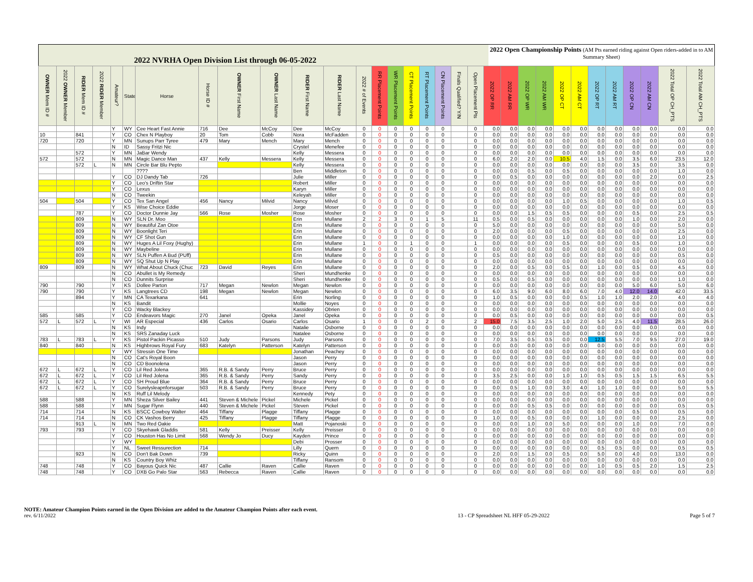2022 NVRHA Open Division List through 06-05-2022
2022 Open Championship Points (AM Pts earned riding against Open riders-added in to AM Summary Sheet)
| OWNER Mem ID # | 2022 OWNER Member | RIDER Mem ID # | 2022 RIDER Member | Amateur? | State | Horse | Horse ID # | OWNER First Name | OWNER Last Name | RIDER First Name | RIDER Last Name | 2022 # of Events | RR Placement Points | WR Placement Points | CT Placement Points | RT Placement Points | CN Placement Points | Finals Qualified? Y/N | Open Placement Pts | 2022 OP RR | 2022 AM RR | 2022 OP WR | 2022 AM WR | 2022 OP CT | 2022 AM CT | 2022 OP RT | 2022 AM RT | 2022 OP CN | 2022 AM CN | 2022 Total OP CH_PTS | 2022 Total AM CH_PTS |
| --- | --- | --- | --- | --- | --- | --- | --- | --- | --- | --- | --- | --- | --- | --- | --- | --- | --- | --- | --- | --- | --- | --- | --- | --- | --- | --- | --- | --- | --- | --- | --- |
| | | | | Y | WY | Cee Heart Fast Annie | 716 | Dee | McCoy | Dee | McCoy | 0 | 0 | 0 | 0 | 0 | 0 | | 0 | 0.0 | 0.0 | 0.0 | 0.0 | 0.0 | 0.0 | 0.0 | 0.0 | 0.0 | 0.0 | 0.0 | 0.0 |
| 10 | | 841 | | Y | CO | Chex N Playboy | 20 | Tom | Cobb | Nora | McFadden | 0 | 0 | 0 | 0 | 0 | 0 | | 0 | 0.0 | 0.0 | 0.0 | 0.0 | 0.0 | 0.0 | 0.0 | 0.0 | 0.0 | 0.0 | 0.0 | 0.0 |
| 720 | | 720 | | Y | MN | Sunups Parr Tyree | 479 | Mary | Mench | Mary | Mench | 0 | 0 | 0 | 0 | 0 | 0 | | 0 | 0.0 | 0.0 | 0.0 | 0.0 | 0.0 | 0.0 | 0.0 | 0.0 | 0.0 | 0.0 | 0.0 | 0.0 |
| | | | | N | ID | Sassy Fritzi Nic | | | | Crystel | Menefee | 0 | 0 | 0 | 0 | 0 | 0 | | 0 | 0.0 | 0.0 | 0.0 | 0.0 | 0.0 | 0.0 | 0.0 | 0.0 | 0.0 | 0.0 | 0.0 | 0.0 |
| | | 572 | | Y | MN | JaBar Wendy | | | | Kelly | Messera | 0 | 0 | 0 | 0 | 0 | 0 | | 0 | 0.0 | 0.0 | 0.0 | 0.0 | 0.0 | 0.0 | 0.0 | 0.0 | 0.0 | 0.0 | 0.0 | 0.0 |
| 572 | | 572 | | N | MN | Magic Dance Man | 437 | Kelly | Messera | Kelly | Messera | 0 | 0 | 0 | 0 | 0 | 0 | | 0 | 6.0 | 2.0 | 2.0 | 0.0 | 10.5 | 4.0 | 1.5 | 0.0 | 3.5 | 6.0 | 23.5 | 12.0 |
| | | 572 | L | N | MN | Circle Bar Blu Pepto | | | | Kelly | Messera | 0 | 0 | 0 | 0 | 0 | 0 | | 0 | 0.0 | 0.0 | 0.0 | 0.0 | 0.0 | 0.0 | 0.0 | 0.0 | 3.5 | 0.0 | 3.5 | 0.0 |
| | | | | | | ???? | | | | Ben | Middleton | 0 | 0 | 0 | 0 | 0 | 0 | | 0 | 0.0 | 0.0 | 0.5 | 0.0 | 0.5 | 0.0 | 0.0 | 0.0 | 0.0 | 0.0 | 1.0 | 0.0 |
| | | | | Y | CO | DJ Dandy Tab | 726 | | | Julie | Miller | 0 | 0 | 0 | 0 | 0 | 0 | | 0 | 0.0 | 0.5 | 0.0 | 0.0 | 0.0 | 0.0 | 0.0 | 0.0 | 0.0 | 2.0 | 0.0 | 2.5 |
| | | | | Y | CO | Leo's Driftin Star | | | | Robert | Miller | 0 | 0 | 0 | 0 | 0 | 0 | | 0 | 0.0 | 0.0 | 0.0 | 0.0 | 0.0 | 0.0 | 0.0 | 0.0 | 0.0 | 0.0 | 0.0 | 0.0 |
| | | | | Y | CO | Lexus | | | | Karyn | Miller | 0 | 0 | 0 | 0 | 0 | 0 | | 0 | 0.0 | 0.0 | 0.0 | 0.0 | 0.0 | 0.0 | 0.0 | 0.0 | 0.0 | 0.0 | 0.0 | 0.0 |
| | | | | N | CO | Tweekin | | | | Keleyah | Miller | 0 | 0 | 0 | 0 | 0 | 0 | | 0 | 0.0 | 0.0 | 0.0 | 0.0 | 0.0 | 0.0 | 0.0 | 0.0 | 0.0 | 0.0 | 0.0 | 0.0 |
| 504 | | 504 | | Y | CO | Tex San Angel | 456 | Nancy | Milvid | Nancy | Milvid | 0 | 0 | 0 | 0 | 0 | 0 | | 0 | 0.0 | 0.0 | 0.0 | 0.0 | 1.0 | 0.5 | 0.0 | 0.0 | 0.0 | 0.0 | 1.0 | 0.5 |
| | | | | Y | KS | Wise Choice Eddie | | | | Jorge | Moser | 0 | 0 | 0 | 0 | 0 | 0 | | 0 | 0.0 | 0.0 | 0.0 | 0.0 | 0.0 | 0.0 | 0.0 | 0.0 | 0.0 | 0.0 | 0.0 | 0.0 |
| | | 787 | | Y | CO | Doctor Dunnie Jay | 566 | Rose | Mosher | Rose | Mosher | 0 | 0 | 0 | 0 | 0 | 0 | | 0 | 0.0 | 0.0 | 1.5 | 0.5 | 0.5 | 0.0 | 0.0 | 0.0 | 0.5 | 0.0 | 2.5 | 0.5 |
| | | 809 | | N | WY | SLN Dr. Moo | | | | Erin | Mullane | 2 | 2 | 3 | 0 | 1 | 5 | | 11 | 0.5 | 0.0 | 0.5 | 0.0 | 0.0 | 0.0 | 0.0 | 0.0 | 1.0 | 0.0 | 2.0 | 0.0 |
| | | 809 | | N | WY | Beautiful Zan Otoe | | | | Erin | Mullane | 0 | 0 | 0 | 0 | 0 | 0 | | 0 | 5.0 | 0.0 | 0.0 | 0.0 | 0.0 | 0.0 | 0.0 | 0.0 | 0.0 | 0.0 | 5.0 | 0.0 |
| | | 809 | | N | WY | Boonlight Teri | | | | Erin | Mullane | 0 | 0 | 0 | 0 | 0 | 0 | | 0 | 2.0 | 0.0 | 0.0 | 0.0 | 0.5 | 0.0 | 0.0 | 0.0 | 0.0 | 0.0 | 2.5 | 0.0 |
| | | 809 | | N | WY | CF Shot Gun | | | | Erin | Mullane | 0 | 0 | 0 | 0 | 0 | 0 | | 0 | 0.0 | 0.0 | 0.0 | 0.0 | 1.0 | 0.0 | 0.0 | 0.0 | 0.0 | 0.0 | 1.0 | 0.0 |
| | | 809 | | N | WY | Huges A Lil Foxy (Hughy) | | | | Erin | Mullane | 1 | 0 | 0 | 1 | 0 | 0 | | 1 | 0.0 | 0.0 | 0.0 | 0.0 | 0.5 | 0.0 | 0.0 | 0.0 | 0.5 | 0.0 | 1.0 | 0.0 |
| | | 809 | | N | WY | Maybeline | | | | Erin | Mullane | 0 | 0 | 0 | 0 | 0 | 0 | | 0 | 0.0 | 0.0 | 0.0 | 0.0 | 0.0 | 0.0 | 0.0 | 0.0 | 0.0 | 0.0 | 0.0 | 0.0 |
| | | 809 | | N | WY | SLN Puffen A Bud (PUff) | | | | Erin | Mullane | 0 | 0 | 0 | 0 | 0 | 0 | | 0 | 0.5 | 0.0 | 0.0 | 0.0 | 0.0 | 0.0 | 0.0 | 0.0 | 0.0 | 0.0 | 0.5 | 0.0 |
| | | 809 | | N | WY | SQ Shut Up N Play | | | | Erin | Mullane | 0 | 0 | 0 | 0 | 0 | 0 | | 0 | 0.0 | 0.0 | 0.0 | 0.0 | 0.0 | 0.0 | 0.0 | 0.0 | 0.0 | 0.0 | 0.0 | 0.0 |
| 809 | | 809 | | N | WY | What About Chuck (Chuc | 723 | David | Reyes | Erin | Mullane | 0 | 0 | 0 | 0 | 0 | 0 | | 0 | 2.0 | 0.0 | 0.5 | 0.0 | 0.5 | 0.0 | 1.0 | 0.0 | 0.5 | 0.0 | 4.5 | 0.0 |
| | | | | N | CO | Abullet is My Remedy | | | | Sheri | Mundhenke | 0 | 0 | 0 | 0 | 0 | 0 | | 0 | 0.0 | 0.0 | 0.0 | 0.0 | 0.0 | 0.0 | 0.0 | 0.0 | 0.0 | 0.0 | 0.0 | 0.0 |
| | | | | N | CO | Dunnits Surprise | | | | Sheri | Mundhenke | 0 | 0 | 0 | 0 | 0 | 0 | | 0 | 0.5 | 0.0 | 0.5 | 0.0 | 0.0 | 0.0 | 0.0 | 0.0 | 0.0 | 0.0 | 1.0 | 0.0 |
| 790 | | 790 | | Y | KS | Dollee Parton | 717 | Megan | Newlon | Megan | Newlon | 0 | 0 | 0 | 0 | 0 | 0 | | 0 | 0.0 | 0.0 | 0.0 | 0.0 | 0.0 | 0.0 | 0.0 | 0.0 | 5.0 | 6.0 | 5.0 | 6.0 |
| 790 | | 790 | | Y | KS | Langtrees CD | 198 | Megan | Newlon | Megan | Newlon | 0 | 0 | 0 | 0 | 0 | 0 | | 0 | 6.0 | 3.5 | 9.0 | 6.0 | 8.0 | 6.0 | 7.0 | 4.0 | 12.0 | 14.0 | 42.0 | 33.5 |
| | | 894 | | Y | MN | CA Texarkana | 641 | | | Erin | Norling | 0 | 0 | 0 | 0 | 0 | 0 | | 0 | 1.0 | 0.5 | 0.0 | 0.0 | 0.0 | 0.5 | 1.0 | 1.0 | 2.0 | 2.0 | 4.0 | 4.0 |
| | | | | N | KS | Bandit | | | | Mollie | Noyes | 0 | 0 | 0 | 0 | 0 | 0 | | 0 | 0.0 | 0.0 | 0.0 | 0.0 | 0.0 | 0.0 | 0.0 | 0.0 | 0.0 | 0.0 | 0.0 | 0.0 |
| | | | | Y | CO | Wacky Blackey | | | | Kassidey | Obrien | 0 | 0 | 0 | 0 | 0 | 0 | | 0 | 0.0 | 0.0 | 0.0 | 0.0 | 0.0 | 0.0 | 0.0 | 0.0 | 0.0 | 0.0 | 0.0 | 0.0 |
| 585 | | 585 | | Y | CO | Endeavors Magic | 270 | Janel | Opeka | Janel | Opeka | 0 | 0 | 0 | 0 | 0 | 0 | | 0 | 0.0 | 0.5 | 0.0 | 0.0 | 0.0 | 0.0 | 0.0 | 0.0 | 0.0 | 0.0 | 0.0 | 0.5 |
| 572 | L | 572 | L | Y | WI | AR Especial | 436 | Carlos | Osario | Carlos | Osario | 1 | 0 | 0 | 0 | 2 | 0 | | 2 | 15.0 | 7.5 | 3.5 | 2.5 | 1.0 | 2.0 | 5.0 | 2.5 | 4.0 | 11.5 | 28.5 | 26.0 |
| | | | | N | KS | Indy | | | | Natalie | Osborne | 0 | 0 | 0 | 0 | 0 | 0 | | 0 | 0.0 | 0.0 | 0.0 | 0.0 | 0.0 | 0.0 | 0.0 | 0.0 | 0.0 | 0.0 | 0.0 | 0.0 |
| | | | | N | KS | SRS Zanaday Luck | | | | Natalee | Osborne | 0 | 0 | 0 | 0 | 0 | 0 | | 0 | 0.0 | 0.0 | 0.0 | 0.0 | 0.0 | 0.0 | 0.0 | 0.0 | 0.0 | 0.0 | 0.0 | 0.0 |
| 783 | L | 783 | L | Y | KS | Pistol Packin Picasso | 510 | Judy | Parsons | Judy | Parsons | 0 | 0 | 0 | 0 | 0 | 0 | | 0 | 7.0 | 3.5 | 0.5 | 0.5 | 0.0 | 0.0 | 12.5 | 5.5 | 7.0 | 9.5 | 27.0 | 19.0 |
| 840 | | 840 | | N | KS | Highbrows Royal Fury | 683 | Katelyn | Patterson | Katelyn | Patterson | 0 | 0 | 0 | 0 | 0 | 0 | | 0 | 0.0 | 0.0 | 0.0 | 0.0 | 0.0 | 0.0 | 0.0 | 0.0 | 0.0 | 0.0 | 0.0 | 0.0 |
| | | | | Y | WY | Stressin One Time | | | | Jonathan | Peachey | 0 | 0 | 0 | 0 | 0 | 0 | | 0 | 0.0 | 0.0 | 0.0 | 0.0 | 0.0 | 0.0 | 0.0 | 0.0 | 0.0 | 0.0 | 0.0 | 0.0 |
| | | | | N | CO | Cat's Royal Boon | | | | Jason | Perry | 0 | 0 | 0 | 0 | 0 | 0 | | 0 | 0.0 | 0.0 | 0.0 | 0.0 | 0.0 | 0.0 | 0.0 | 0.0 | 0.0 | 0.0 | 0.0 | 0.0 |
| | | | | N | CO | CD Boonolena | | | | Jason | Perry | 0 | 0 | 0 | 0 | 0 | 0 | | 0 | 0.0 | 0.0 | 0.0 | 0.0 | 0.0 | 0.0 | 0.0 | 0.0 | 0.0 | 0.0 | 0.0 | 0.0 |
| 672 | L | 672 | L | Y | CO | Lil Red Jolena | 365 | R.B. & Sandy | Perry | Bruce | Perry | 0 | 0 | 0 | 0 | 0 | 0 | | 0 | 0.0 | 0.0 | 0.0 | 0.0 | 0.0 | 0.0 | 0.0 | 0.0 | 0.0 | 0.0 | 0.0 | 0.0 |
| 672 | L | 672 | L | Y | CO | Lil Red Jolena | 365 | R.B. & Sandy | Perry | Sandy | Perry | 0 | 0 | 0 | 0 | 0 | 0 | | 0 | 3.5 | 2.5 | 0.0 | 0.0 | 1.0 | 1.0 | 0.5 | 0.5 | 1.5 | 1.5 | 6.5 | 5.5 |
| 672 | L | 672 | L | Y | CO | SH Proud Blue | 364 | R.B. & Sandy | Perry | Bruce | Perry | 0 | 0 | 0 | 0 | 0 | 0 | | 0 | 0.0 | 0.0 | 0.0 | 0.0 | 0.0 | 0.0 | 0.0 | 0.0 | 0.0 | 0.0 | 0.0 | 0.0 |
| 672 | L | 672 | L | Y | CO | Surelysleapnforsugar | 503 | R.B. & Sandy | Perry | Bruce | Perry | 0 | 0 | 0 | 0 | 0 | 0 | | 0 | 0.0 | 0.5 | 1.0 | 0.0 | 3.0 | 4.0 | 1.0 | 1.0 | 0.0 | 0.0 | 5.0 | 5.5 |
| | | | | N | KS | Ruff Lil Melody | | | | Kennedy | Pety | 0 | 0 | 0 | 0 | 0 | 0 | | 0 | 0.0 | 0.0 | 0.0 | 0.0 | 0.0 | 0.0 | 0.0 | 0.0 | 0.0 | 0.0 | 0.0 | 0.0 |
| 588 | | 588 | | Y | MN | Sheza Silver Bailey | 441 | Steven & Michele | Pickel | Michele | Pickel | 0 | 0 | 0 | 0 | 0 | 0 | | 0 | 0.0 | 0.0 | 0.0 | 0.0 | 0.0 | 0.0 | 0.0 | 0.0 | 0.0 | 0.0 | 0.0 | 0.0 |
| 588 | | 588 | | Y | MN | Sugar Flynn | 440 | Steven & Michele | Pickel | Steven | Pickel | 0 | 0 | 0 | 0 | 0 | 0 | | 0 | 0.0 | 0.0 | 0.5 | 0.5 | 0.0 | 0.0 | 0.0 | 0.0 | 0.0 | 0.0 | 0.5 | 0.5 |
| 714 | | 714 | | N | KS | BSCC Cowboy Walter | 464 | Tiffany | Plagge | Tiffany | Plagge | 0 | 0 | 0 | 0 | 0 | 0 | | 0 | 0.0 | 0.0 | 0.0 | 0.0 | 0.0 | 0.0 | 0.0 | 0.0 | 0.5 | 0.0 | 0.5 | 0.0 |
| 714 | | 714 | | N | CO | CK Vashos Berry | 425 | Tiffany | Plagge | Tiffany | Plagge | 0 | 0 | 0 | 0 | 0 | 0 | | 0 | 1.0 | 0.0 | 0.5 | 0.0 | 0.0 | 0.0 | 1.0 | 0.0 | 0.0 | 0.0 | 2.5 | 0.0 |
| | | 913 | L | N | MN | Two Red Oakie | | | | Matt | Pojanoski | 0 | 0 | 0 | 0 | 0 | 0 | | 0 | 0.0 | 0.0 | 1.0 | 0.0 | 5.0 | 0.0 | 0.0 | 0.0 | 1.0 | 0.0 | 7.0 | 0.0 |
| 793 | | 793 | | Y | CO | Skyehawk Gladdis | 581 | Kelly | Preisser | Kelly | Preisser | 0 | 0 | 0 | 0 | 0 | 0 | | 0 | 0.0 | 0.0 | 0.0 | 0.0 | 0.0 | 0.0 | 0.0 | 0.0 | 0.0 | 0.0 | 0.0 | 0.0 |
| | | | | Y | CO | Houston Has No Limit | 568 | Wendy Jo | Ducy | Kayden | Prince | 0 | 0 | 0 | 0 | 0 | 0 | | 0 | 0.0 | 0.0 | 0.0 | 0.0 | 0.0 | 0.0 | 0.0 | 0.0 | 0.0 | 0.0 | 0.0 | 0.0 |
| | | | | Y | WY | | | | | Debi | Prosser | 0 | 0 | 0 | 0 | 0 | 0 | | 0 | 0.0 | 0.0 | 0.0 | 0.0 | 0.0 | 0.0 | 0.0 | 0.0 | 0.0 | 0.0 | 0.0 | 0.0 |
| | | | | Y | NL | Sweet Ressurection | 714 | | | Lilly | Quern | 0 | 0 | 0 | 0 | 0 | 0 | | 0 | 0.0 | 0.0 | 0.0 | 0.0 | 0.0 | 0.0 | 0.5 | 0.5 | 0.0 | 0.0 | 0.5 | 0.5 |
| | | 923 | | N | CO | Don't Bak Down | 739 | | | Ricky | Quinn | 0 | 0 | 0 | 0 | 0 | 0 | | 0 | 2.0 | 0.0 | 1.5 | 0.0 | 0.5 | 0.0 | 5.0 | 0.0 | 4.0 | 0.0 | 13.0 | 0.0 |
| | | | | N | KS | Country Boy Whiz | | | | Tiffany | Ransom | 0 | 0 | 0 | 0 | 0 | 0 | | 0 | 0.0 | 0.0 | 0.0 | 0.0 | 0.0 | 0.0 | 0.0 | 0.0 | 0.0 | 0.0 | 0.0 | 0.0 |
| 748 | | 748 | | Y | CO | Bayous Quick Nic | 487 | Callie | Raven | Callie | Raven | 0 | 0 | 0 | 0 | 0 | 0 | | 0 | 0.0 | 0.0 | 0.0 | 0.0 | 0.0 | 0.0 | 1.0 | 0.5 | 0.5 | 2.0 | 1.5 | 2.5 |
| 748 | | 748 | | Y | CO | DXB Go Palo Star | 563 | Rebecca | Raven | Callie | Raven | 0 | 0 | 0 | 0 | 0 | 0 | | 0 | 0.0 | 0.0 | 0.0 | 0.0 | 0.0 | 0.0 | 0.0 | 0.0 | 0.0 | 0.0 | 0.0 | 0.0 |
NOTE: Amateur Champion Points earned in the Open Division are added to the Amateur Champion Points after each event.
rev. 6/11/2022
13 - CP Spreadsheet NL HFF 05-29-2022
Page 5 of 7